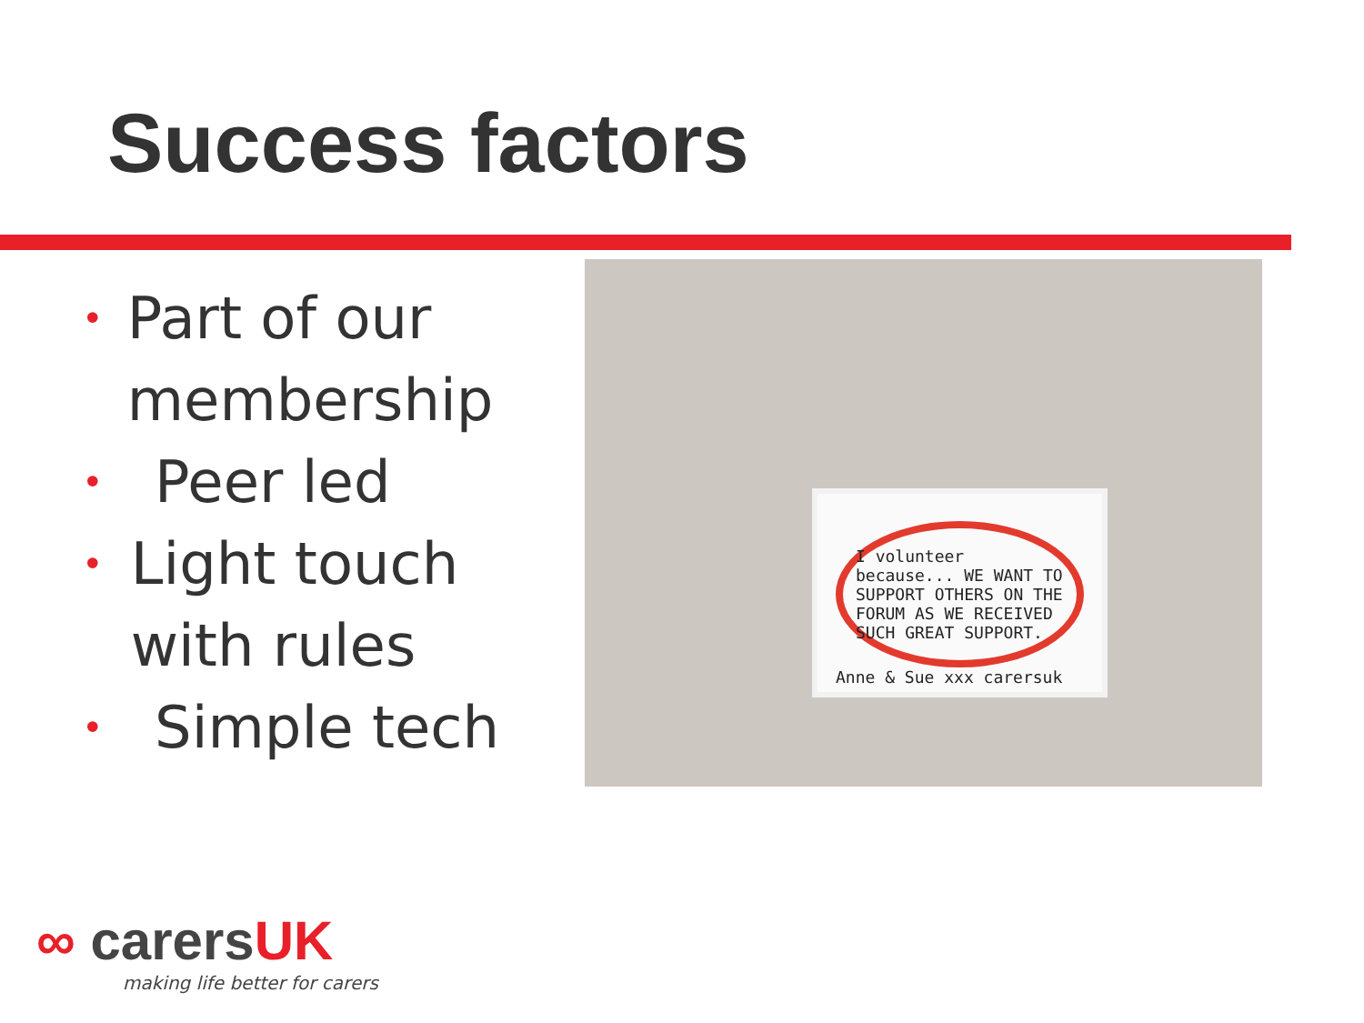Success factors
• Part of our membership
• Peer led
• Light touch with rules
• Simple tech
I volunteer because... WE WANT TO SUPPORT OTHERS ON THE FORUM AS WE RECEIVED SUCH GREAT SUPPORT.
Anne & Sue xxx carersuk
∞ carersUK
making life better for carers